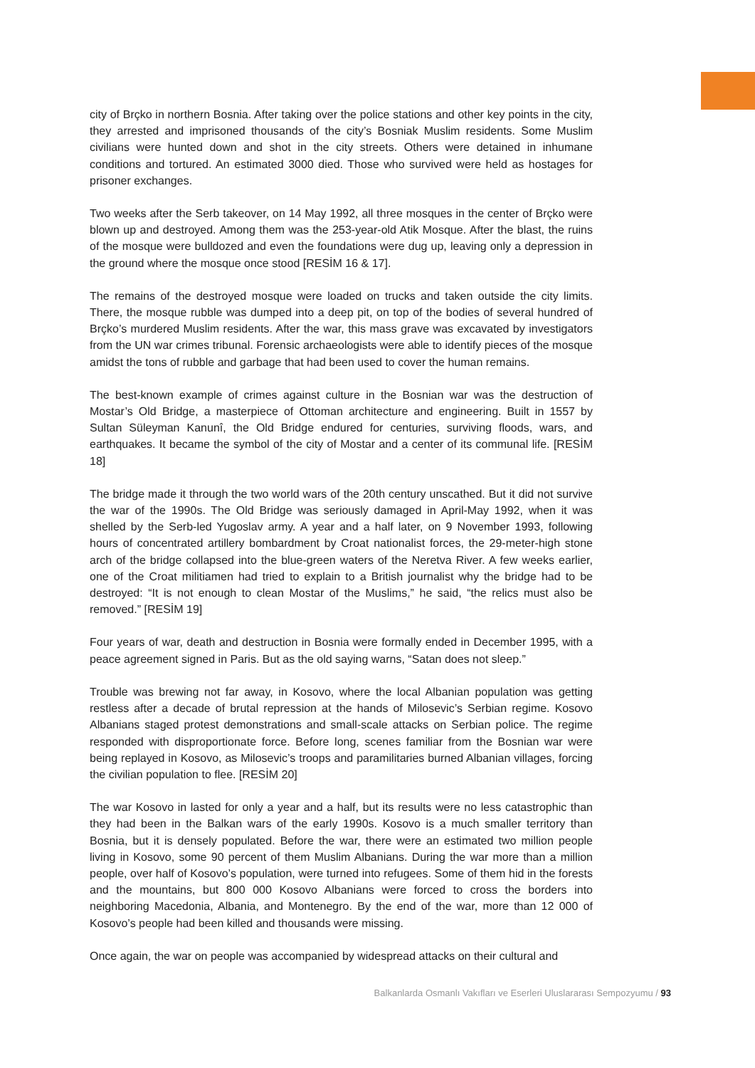city of Brçko in northern Bosnia. After taking over the police stations and other key points in the city, they arrested and imprisoned thousands of the city’s Bosniak Muslim residents. Some Muslim civilians were hunted down and shot in the city streets. Others were detained in inhumane conditions and tortured. An estimated 3000 died. Those who survived were held as hostages for prisoner exchanges.
Two weeks after the Serb takeover, on 14 May 1992, all three mosques in the center of Brçko were blown up and destroyed. Among them was the 253-year-old Atik Mosque. After the blast, the ruins of the mosque were bulldozed and even the foundations were dug up, leaving only a depression in the ground where the mosque once stood [RESİM 16 & 17].
The remains of the destroyed mosque were loaded on trucks and taken outside the city limits. There, the mosque rubble was dumped into a deep pit, on top of the bodies of several hundred of Brçko’s murdered Muslim residents. After the war, this mass grave was excavated by investigators from the UN war crimes tribunal. Forensic archaeologists were able to identify pieces of the mosque amidst the tons of rubble and garbage that had been used to cover the human remains.
The best-known example of crimes against culture in the Bosnian war was the destruction of Mostar’s Old Bridge, a masterpiece of Ottoman architecture and engineering. Built in 1557 by Sultan Süleyman Kanunî, the Old Bridge endured for centuries, surviving floods, wars, and earthquakes. It became the symbol of the city of Mostar and a center of its communal life. [RESİM 18]
The bridge made it through the two world wars of the 20th century unscathed. But it did not survive the war of the 1990s. The Old Bridge was seriously damaged in April-May 1992, when it was shelled by the Serb-led Yugoslav army. A year and a half later, on 9 November 1993, following hours of concentrated artillery bombardment by Croat nationalist forces, the 29-meter-high stone arch of the bridge collapsed into the blue-green waters of the Neretva River. A few weeks earlier, one of the Croat militiamen had tried to explain to a British journalist why the bridge had to be destroyed: “It is not enough to clean Mostar of the Muslims,” he said, “the relics must also be removed.” [RESİM 19]
Four years of war, death and destruction in Bosnia were formally ended in December 1995, with a peace agreement signed in Paris. But as the old saying warns, “Satan does not sleep.”
Trouble was brewing not far away, in Kosovo, where the local Albanian population was getting restless after a decade of brutal repression at the hands of Milosevic’s Serbian regime. Kosovo Albanians staged protest demonstrations and small-scale attacks on Serbian police. The regime responded with disproportionate force. Before long, scenes familiar from the Bosnian war were being replayed in Kosovo, as Milosevic’s troops and paramilitaries burned Albanian villages, forcing the civilian population to flee. [RESİM 20]
The war Kosovo in lasted for only a year and a half, but its results were no less catastrophic than they had been in the Balkan wars of the early 1990s. Kosovo is a much smaller territory than Bosnia, but it is densely populated. Before the war, there were an estimated two million people living in Kosovo, some 90 percent of them Muslim Albanians. During the war more than a million people, over half of Kosovo’s population, were turned into refugees. Some of them hid in the forests and the mountains, but 800 000 Kosovo Albanians were forced to cross the borders into neighboring Macedonia, Albania, and Montenegro. By the end of the war, more than 12 000 of Kosovo’s people had been killed and thousands were missing.
Once again, the war on people was accompanied by widespread attacks on their cultural and
Balkanlarda Osmanlı Vakıfları ve Eserleri Uluslararası Sempozyumu / 93